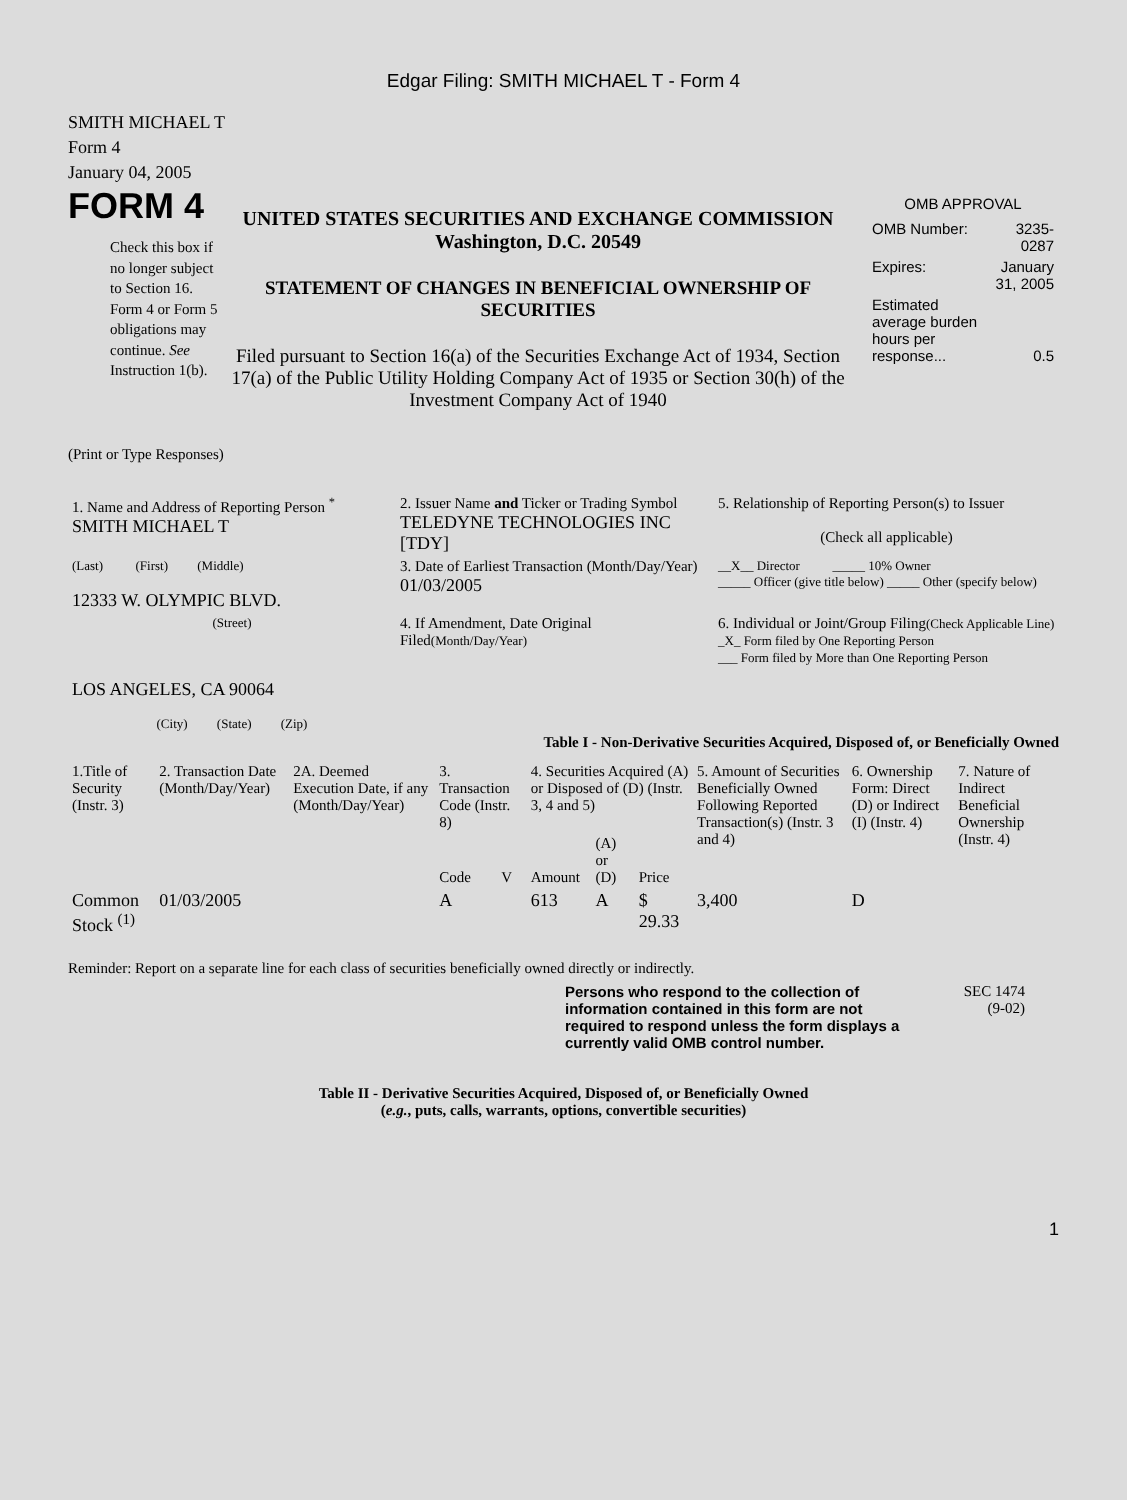Edgar Filing: SMITH MICHAEL T - Form 4
SMITH MICHAEL T
Form 4
January 04, 2005
FORM 4
Check this box if no longer subject to Section 16. Form 4 or Form 5 obligations may continue. See Instruction 1(b).
UNITED STATES SECURITIES AND EXCHANGE COMMISSION
Washington, D.C. 20549
STATEMENT OF CHANGES IN BENEFICIAL OWNERSHIP OF SECURITIES
Filed pursuant to Section 16(a) of the Securities Exchange Act of 1934, Section 17(a) of the Public Utility Holding Company Act of 1935 or Section 30(h) of the Investment Company Act of 1940
OMB APPROVAL
| OMB Number: | 3235-0287 |
| Expires: | January 31, 2005 |
| Estimated average burden hours per response... | 0.5 |
(Print or Type Responses)
| 1. Name and Address of Reporting Person <sup>*</sup> SMITH MICHAEL T | 2. Issuer Name and Ticker or Trading Symbol TELEDYNE TECHNOLOGIES INC [TDY] | 5. Relationship of Reporting Person(s) to Issuer (Check all applicable) |
| (Last) (First) (Middle) 12333 W. OLYMPIC BLVD. | 3. Date of Earliest Transaction (Month/Day/Year) 01/03/2005 | __X__ Director _____ 10% Owner _____ Officer (give title below) _____ Other (specify below) |
| (Street) LOS ANGELES, CA 90064 (City) (State) (Zip) | 4. If Amendment, Date Original Filed (Month/Day/Year) | 6. Individual or Joint/Group Filing (Check Applicable Line) _X_ Form filed by One Reporting Person ___ Form filed by More than One Reporting Person |
Table I - Non-Derivative Securities Acquired, Disposed of, or Beneficially Owned
| 1.Title of Security (Instr. 3) | 2. Transaction Date (Month/Day/Year) | 2A. Deemed Execution Date, if any (Month/Day/Year) | 3. Transaction Code (Instr. 8) | | 4. Securities Acquired (A) or Disposed of (D) (Instr. 3, 4 and 5) | | | 5. Amount of Securities Beneficially Owned Following Reported Transaction(s) (Instr. 3 and 4) | 6. Ownership Form: Direct (D) or Indirect (I) (Instr. 4) | 7. Nature of Indirect Beneficial Ownership (Instr. 4) |
| --- | --- | --- | --- | --- | --- | --- | --- | --- | --- | --- |
| | | | Code | V | Amount | (A) or (D) | Price | | | |
| Common Stock <sup>(1)</sup> | 01/03/2005 | | A | | 613 | A | $ 29.33 | 3,400 | D | |
Reminder: Report on a separate line for each class of securities beneficially owned directly or indirectly.
Persons who respond to the collection of information contained in this form are not required to respond unless the form displays a currently valid OMB control number.
SEC 1474
(9-02)
Table II - Derivative Securities Acquired, Disposed of, or Beneficially Owned
(e.g., puts, calls, warrants, options, convertible securities)
1